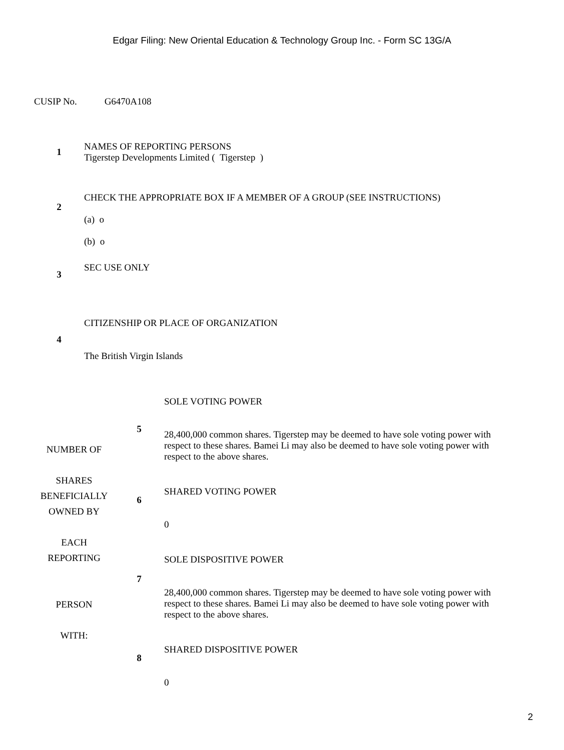Edgar Filing: New Oriental Education & Technology Group Inc. - Form SC 13G/A
CUSIP No. G6470A108
| 1 | NAMES OF REPORTING PERSONS Tigerstep Developments Limited ( Tigerstep ) |
| 2 | CHECK THE APPROPRIATE BOX IF A MEMBER OF A GROUP (SEE INSTRUCTIONS) (a) o (b) o |
| 3 | SEC USE ONLY |
| 4 | CITIZENSHIP OR PLACE OF ORGANIZATION The British Virgin Islands |
| NUMBER OF SHARES BENEFICIALLY OWNED BY EACH REPORTING PERSON WITH: | 5 | SOLE VOTING POWER 28,400,000 common shares. Tigerstep may be deemed to have sole voting power with respect to these shares. Bamei Li may also be deemed to have sole voting power with respect to the above shares. |
| | 6 | SHARED VOTING POWER 0 |
| | 7 | SOLE DISPOSITIVE POWER 28,400,000 common shares. Tigerstep may be deemed to have sole voting power with respect to these shares. Bamei Li may also be deemed to have sole voting power with respect to the above shares. |
| | 8 | SHARED DISPOSITIVE POWER 0 |
2